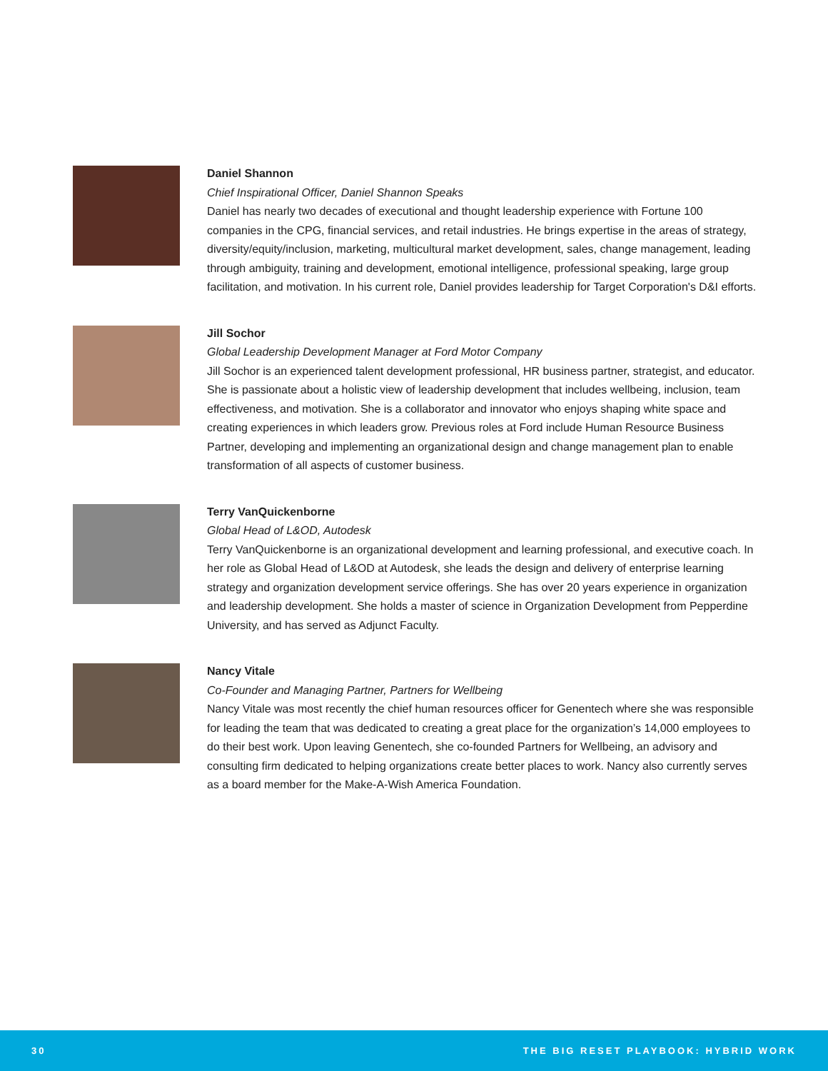Daniel Shannon
Chief Inspirational Officer, Daniel Shannon Speaks
Daniel has nearly two decades of executional and thought leadership experience with Fortune 100 companies in the CPG, financial services, and retail industries. He brings expertise in the areas of strategy, diversity/equity/inclusion, marketing, multicultural market development, sales, change management, leading through ambiguity, training and development, emotional intelligence, professional speaking, large group facilitation, and motivation. In his current role, Daniel provides leadership for Target Corporation's D&I efforts.
Jill Sochor
Global Leadership Development Manager at Ford Motor Company
Jill Sochor is an experienced talent development professional, HR business partner, strategist, and educator. She is passionate about a holistic view of leadership development that includes wellbeing, inclusion, team effectiveness, and motivation. She is a collaborator and innovator who enjoys shaping white space and creating experiences in which leaders grow. Previous roles at Ford include Human Resource Business Partner, developing and implementing an organizational design and change management plan to enable transformation of all aspects of customer business.
Terry VanQuickenborne
Global Head of L&OD, Autodesk
Terry VanQuickenborne is an organizational development and learning professional, and executive coach. In her role as Global Head of L&OD at Autodesk, she leads the design and delivery of enterprise learning strategy and organization development service offerings. She has over 20 years experience in organization and leadership development. She holds a master of science in Organization Development from Pepperdine University, and has served as Adjunct Faculty.
Nancy Vitale
Co-Founder and Managing Partner, Partners for Wellbeing
Nancy Vitale was most recently the chief human resources officer for Genentech where she was responsible for leading the team that was dedicated to creating a great place for the organization’s 14,000 employees to do their best work. Upon leaving Genentech, she co-founded Partners for Wellbeing, an advisory and consulting firm dedicated to helping organizations create better places to work. Nancy also currently serves as a board member for the Make-A-Wish America Foundation.
30 THE BIG RESET PLAYBOOK: HYBRID WORK